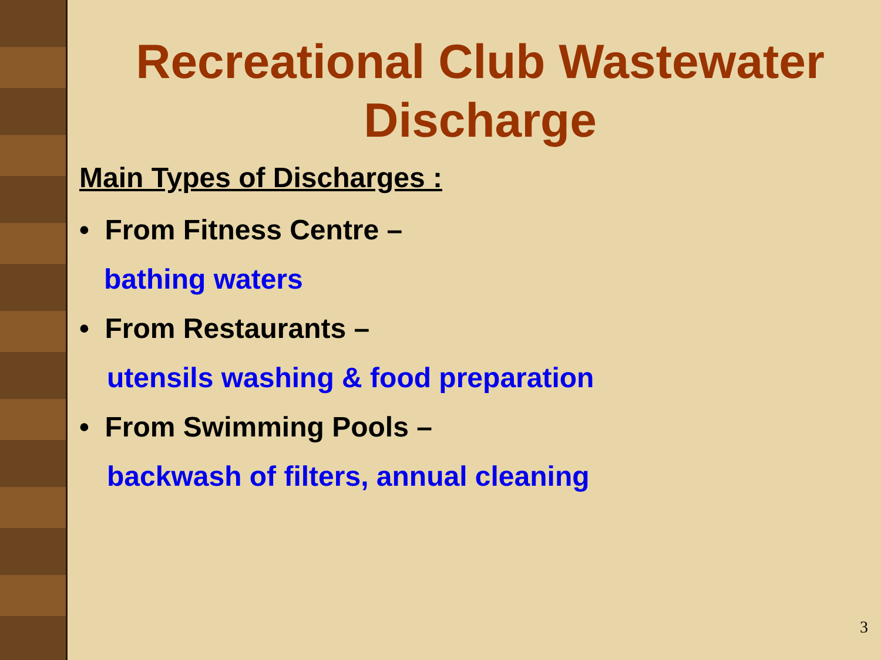Recreational Club Wastewater Discharge
Main Types of Discharges :
• From Fitness Centre –
bathing waters
• From Restaurants –
utensils washing & food preparation
• From Swimming Pools –
backwash of filters, annual cleaning
3